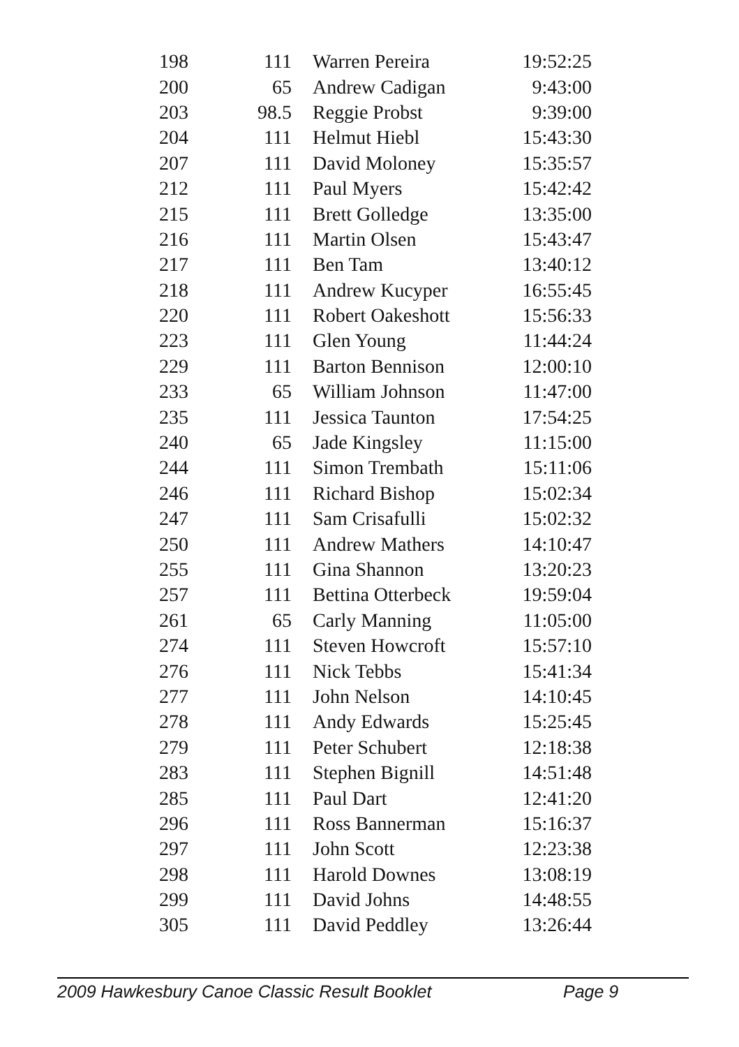| 198 | 111 | Warren Pereira | 19:52:25 |
| 200 | 65 | Andrew Cadigan | 9:43:00 |
| 203 | 98.5 | Reggie Probst | 9:39:00 |
| 204 | 111 | Helmut Hiebl | 15:43:30 |
| 207 | 111 | David Moloney | 15:35:57 |
| 212 | 111 | Paul Myers | 15:42:42 |
| 215 | 111 | Brett Golledge | 13:35:00 |
| 216 | 111 | Martin Olsen | 15:43:47 |
| 217 | 111 | Ben Tam | 13:40:12 |
| 218 | 111 | Andrew Kucyper | 16:55:45 |
| 220 | 111 | Robert Oakeshott | 15:56:33 |
| 223 | 111 | Glen Young | 11:44:24 |
| 229 | 111 | Barton Bennison | 12:00:10 |
| 233 | 65 | William Johnson | 11:47:00 |
| 235 | 111 | Jessica Taunton | 17:54:25 |
| 240 | 65 | Jade Kingsley | 11:15:00 |
| 244 | 111 | Simon Trembath | 15:11:06 |
| 246 | 111 | Richard Bishop | 15:02:34 |
| 247 | 111 | Sam Crisafulli | 15:02:32 |
| 250 | 111 | Andrew Mathers | 14:10:47 |
| 255 | 111 | Gina Shannon | 13:20:23 |
| 257 | 111 | Bettina Otterbeck | 19:59:04 |
| 261 | 65 | Carly Manning | 11:05:00 |
| 274 | 111 | Steven Howcroft | 15:57:10 |
| 276 | 111 | Nick Tebbs | 15:41:34 |
| 277 | 111 | John Nelson | 14:10:45 |
| 278 | 111 | Andy Edwards | 15:25:45 |
| 279 | 111 | Peter Schubert | 12:18:38 |
| 283 | 111 | Stephen Bignill | 14:51:48 |
| 285 | 111 | Paul Dart | 12:41:20 |
| 296 | 111 | Ross Bannerman | 15:16:37 |
| 297 | 111 | John Scott | 12:23:38 |
| 298 | 111 | Harold Downes | 13:08:19 |
| 299 | 111 | David Johns | 14:48:55 |
| 305 | 111 | David Peddley | 13:26:44 |
2009 Hawkesbury Canoe Classic Result Booklet Page 9